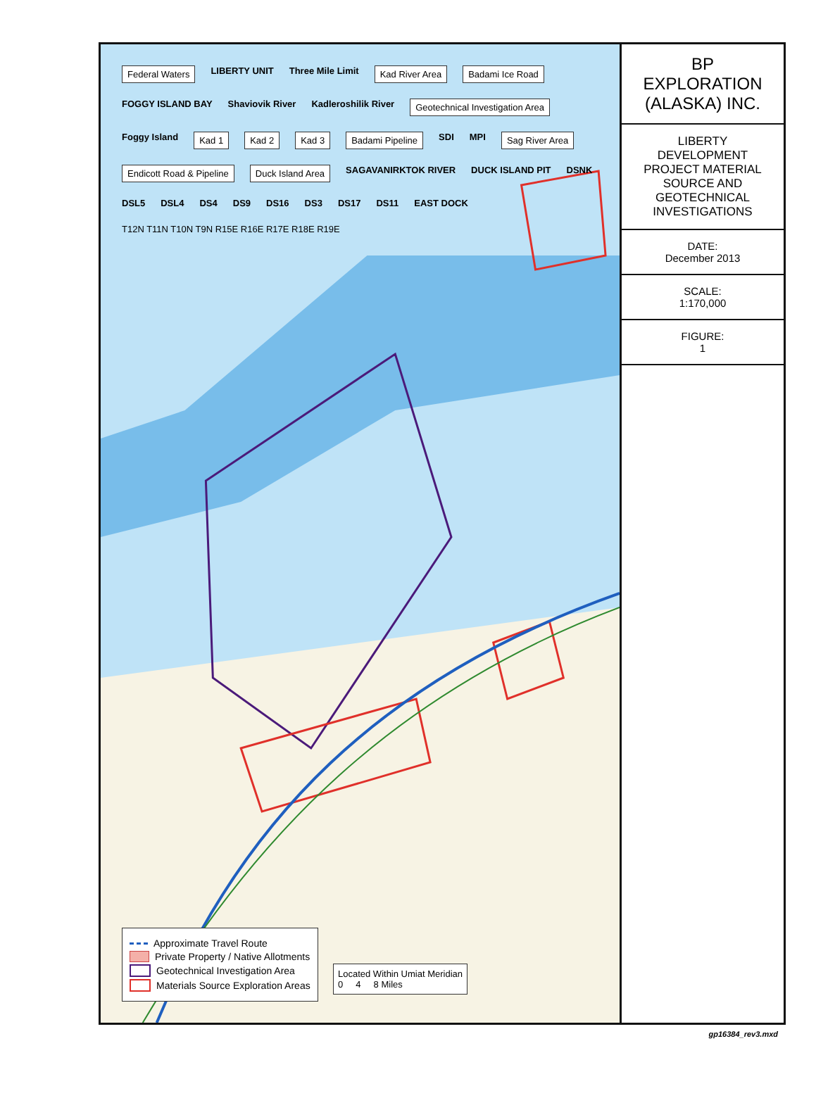Federal Waters LIBERTY UNIT Three Mile Limit Kad River Area Badami Ice Road FOGGY ISLAND BAY Shaviovik River Kadleroshilik River Geotechnical Investigation Area Foggy Island Kad 1 Kad 2 Kad 3 Badami Pipeline SDI MPI Sag River Area Endicott Road & Pipeline Duck Island Area SAGAVANIRKTOK RIVER DUCK ISLAND PIT DSNK DSL5 DSL4 DS4 DS9 DS16 DS3 DS17 DS11 EAST DOCK T12N T11N T10N T9N R15E R16E R17E R18E R19E
Located Within Umiat Meridian
0 4 8 Miles
Approximate Travel Route
Private Property / Native Allotments
Geotechnical Investigation Area
Materials Source Exploration Areas
BP EXPLORATION (ALASKA) INC.
LIBERTY DEVELOPMENT PROJECT MATERIAL SOURCE AND GEOTECHNICAL INVESTIGATIONS
DATE:
December 2013
SCALE:
1:170,000
FIGURE:
1
gp16384_rev3.mxd